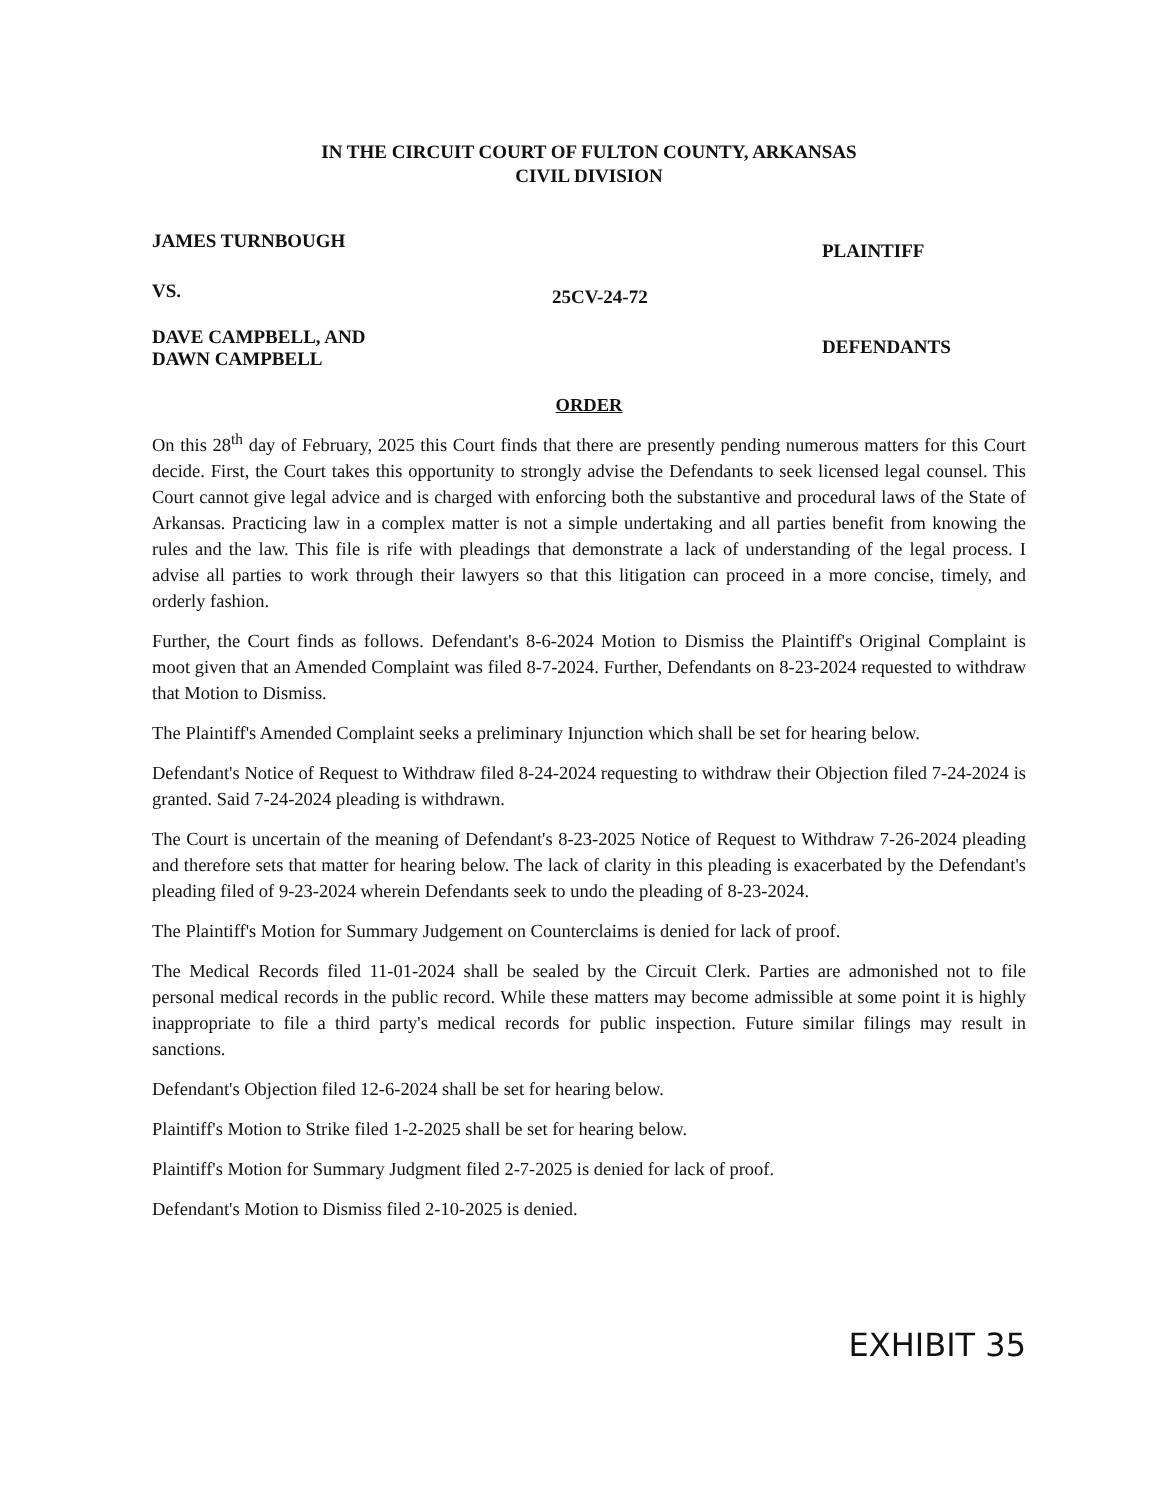IN THE CIRCUIT COURT OF FULTON COUNTY, ARKANSAS
CIVIL DIVISION
JAMES TURNBOUGH
PLAINTIFF
VS.
25CV-24-72
DAVE CAMPBELL, AND
DAWN CAMPBELL
DEFENDANTS
ORDER
On this 28<sup>th</sup> day of February, 2025 this Court finds that there are presently pending numerous matters for this Court decide. First, the Court takes this opportunity to strongly advise the Defendants to seek licensed legal counsel. This Court cannot give legal advice and is charged with enforcing both the substantive and procedural laws of the State of Arkansas. Practicing law in a complex matter is not a simple undertaking and all parties benefit from knowing the rules and the law. This file is rife with pleadings that demonstrate a lack of understanding of the legal process. I advise all parties to work through their lawyers so that this litigation can proceed in a more concise, timely, and orderly fashion.
Further, the Court finds as follows. Defendant's 8-6-2024 Motion to Dismiss the Plaintiff's Original Complaint is moot given that an Amended Complaint was filed 8-7-2024. Further, Defendants on 8-23-2024 requested to withdraw that Motion to Dismiss.
The Plaintiff's Amended Complaint seeks a preliminary Injunction which shall be set for hearing below.
Defendant's Notice of Request to Withdraw filed 8-24-2024 requesting to withdraw their Objection filed 7-24-2024 is granted. Said 7-24-2024 pleading is withdrawn.
The Court is uncertain of the meaning of Defendant's 8-23-2025 Notice of Request to Withdraw 7-26-2024 pleading and therefore sets that matter for hearing below. The lack of clarity in this pleading is exacerbated by the Defendant's pleading filed of 9-23-2024 wherein Defendants seek to undo the pleading of 8-23-2024.
The Plaintiff's Motion for Summary Judgement on Counterclaims is denied for lack of proof.
The Medical Records filed 11-01-2024 shall be sealed by the Circuit Clerk. Parties are admonished not to file personal medical records in the public record. While these matters may become admissible at some point it is highly inappropriate to file a third party's medical records for public inspection. Future similar filings may result in sanctions.
Defendant's Objection filed 12-6-2024 shall be set for hearing below.
Plaintiff's Motion to Strike filed 1-2-2025 shall be set for hearing below.
Plaintiff's Motion for Summary Judgment filed 2-7-2025 is denied for lack of proof.
Defendant's Motion to Dismiss filed 2-10-2025 is denied.
EXHIBIT 35